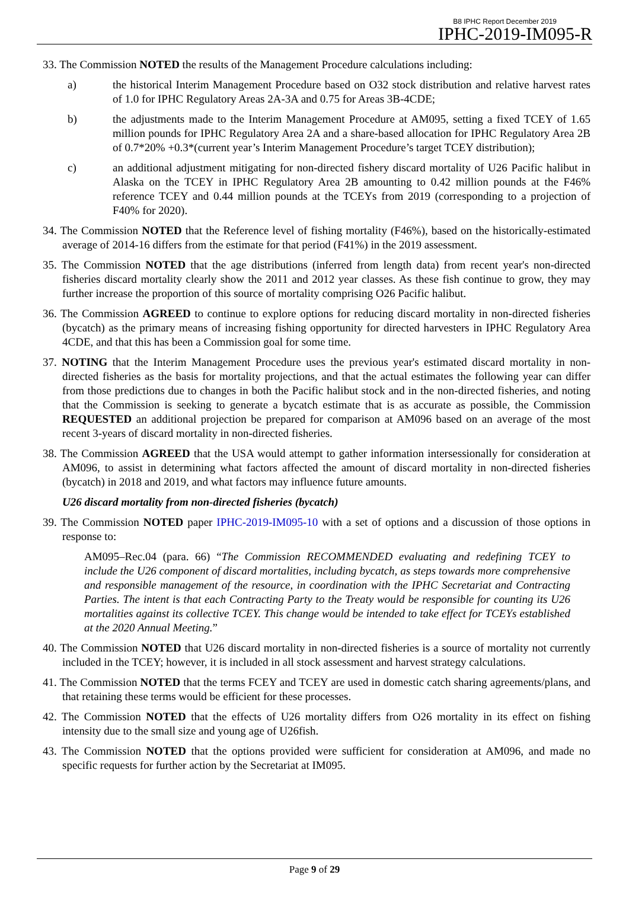B8 IPHC Report December 2019
IPHC-2019-IM095-R
33. The Commission NOTED the results of the Management Procedure calculations including:
a) the historical Interim Management Procedure based on O32 stock distribution and relative harvest rates of 1.0 for IPHC Regulatory Areas 2A-3A and 0.75 for Areas 3B-4CDE;
b) the adjustments made to the Interim Management Procedure at AM095, setting a fixed TCEY of 1.65 million pounds for IPHC Regulatory Area 2A and a share-based allocation for IPHC Regulatory Area 2B of 0.7*20% +0.3*(current year’s Interim Management Procedure’s target TCEY distribution);
c) an additional adjustment mitigating for non-directed fishery discard mortality of U26 Pacific halibut in Alaska on the TCEY in IPHC Regulatory Area 2B amounting to 0.42 million pounds at the F46% reference TCEY and 0.44 million pounds at the TCEYs from 2019 (corresponding to a projection of F40% for 2020).
34. The Commission NOTED that the Reference level of fishing mortality (F46%), based on the historically-estimated average of 2014-16 differs from the estimate for that period (F41%) in the 2019 assessment.
35. The Commission NOTED that the age distributions (inferred from length data) from recent year's non-directed fisheries discard mortality clearly show the 2011 and 2012 year classes. As these fish continue to grow, they may further increase the proportion of this source of mortality comprising O26 Pacific halibut.
36. The Commission AGREED to continue to explore options for reducing discard mortality in non-directed fisheries (bycatch) as the primary means of increasing fishing opportunity for directed harvesters in IPHC Regulatory Area 4CDE, and that this has been a Commission goal for some time.
37. NOTING that the Interim Management Procedure uses the previous year's estimated discard mortality in non-directed fisheries as the basis for mortality projections, and that the actual estimates the following year can differ from those predictions due to changes in both the Pacific halibut stock and in the non-directed fisheries, and noting that the Commission is seeking to generate a bycatch estimate that is as accurate as possible, the Commission REQUESTED an additional projection be prepared for comparison at AM096 based on an average of the most recent 3-years of discard mortality in non-directed fisheries.
38. The Commission AGREED that the USA would attempt to gather information intersessionally for consideration at AM096, to assist in determining what factors affected the amount of discard mortality in non-directed fisheries (bycatch) in 2018 and 2019, and what factors may influence future amounts.
U26 discard mortality from non-directed fisheries (bycatch)
39. The Commission NOTED paper IPHC-2019-IM095-10 with a set of options and a discussion of those options in response to:
AM095–Rec.04 (para. 66) “The Commission RECOMMENDED evaluating and redefining TCEY to include the U26 component of discard mortalities, including bycatch, as steps towards more comprehensive and responsible management of the resource, in coordination with the IPHC Secretariat and Contracting Parties. The intent is that each Contracting Party to the Treaty would be responsible for counting its U26 mortalities against its collective TCEY. This change would be intended to take effect for TCEYs established at the 2020 Annual Meeting.”
40. The Commission NOTED that U26 discard mortality in non-directed fisheries is a source of mortality not currently included in the TCEY; however, it is included in all stock assessment and harvest strategy calculations.
41. The Commission NOTED that the terms FCEY and TCEY are used in domestic catch sharing agreements/plans, and that retaining these terms would be efficient for these processes.
42. The Commission NOTED that the effects of U26 mortality differs from O26 mortality in its effect on fishing intensity due to the small size and young age of U26fish.
43. The Commission NOTED that the options provided were sufficient for consideration at AM096, and made no specific requests for further action by the Secretariat at IM095.
Page 9 of 29